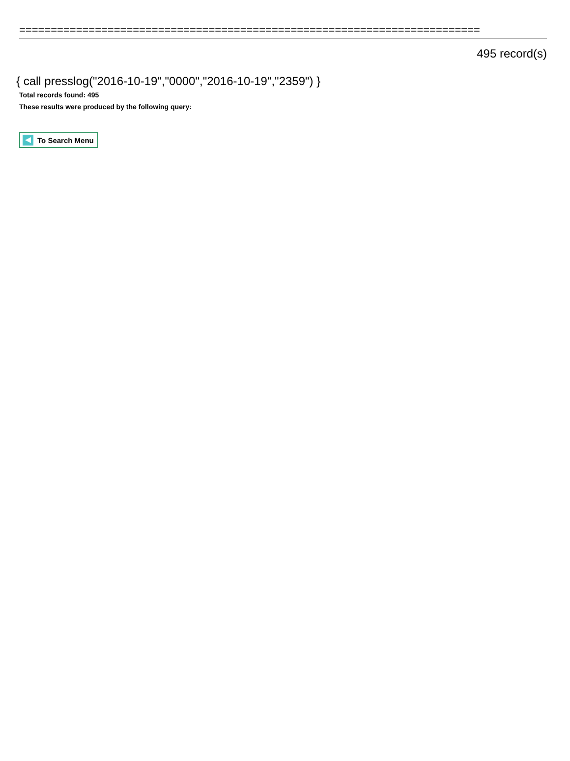=========================================================================
495 record(s)
{ call presslog("2016-10-19","0000","2016-10-19","2359") }
Total records found: 495
These results were produced by the following query:
To Search Menu